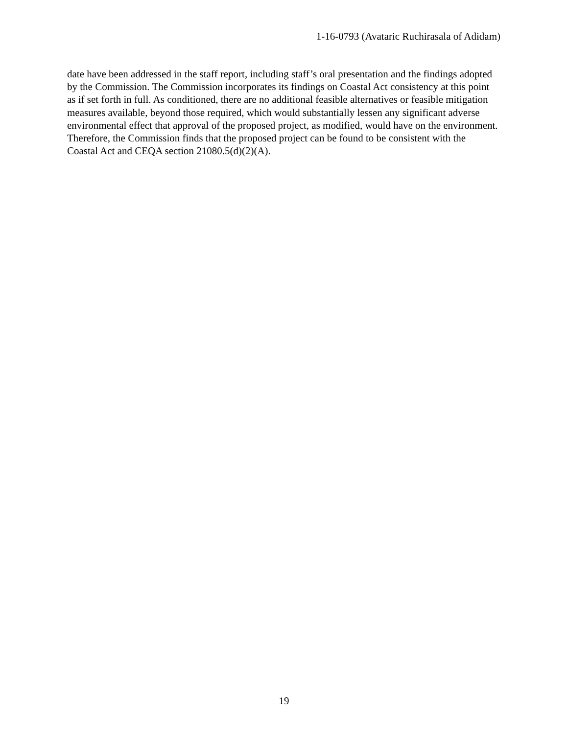1-16-0793 (Avataric Ruchirasala of Adidam)
date have been addressed in the staff report, including staff’s oral presentation and the findings adopted by the Commission. The Commission incorporates its findings on Coastal Act consistency at this point as if set forth in full. As conditioned, there are no additional feasible alternatives or feasible mitigation measures available, beyond those required, which would substantially lessen any significant adverse environmental effect that approval of the proposed project, as modified, would have on the environment. Therefore, the Commission finds that the proposed project can be found to be consistent with the Coastal Act and CEQA section 21080.5(d)(2)(A).
19